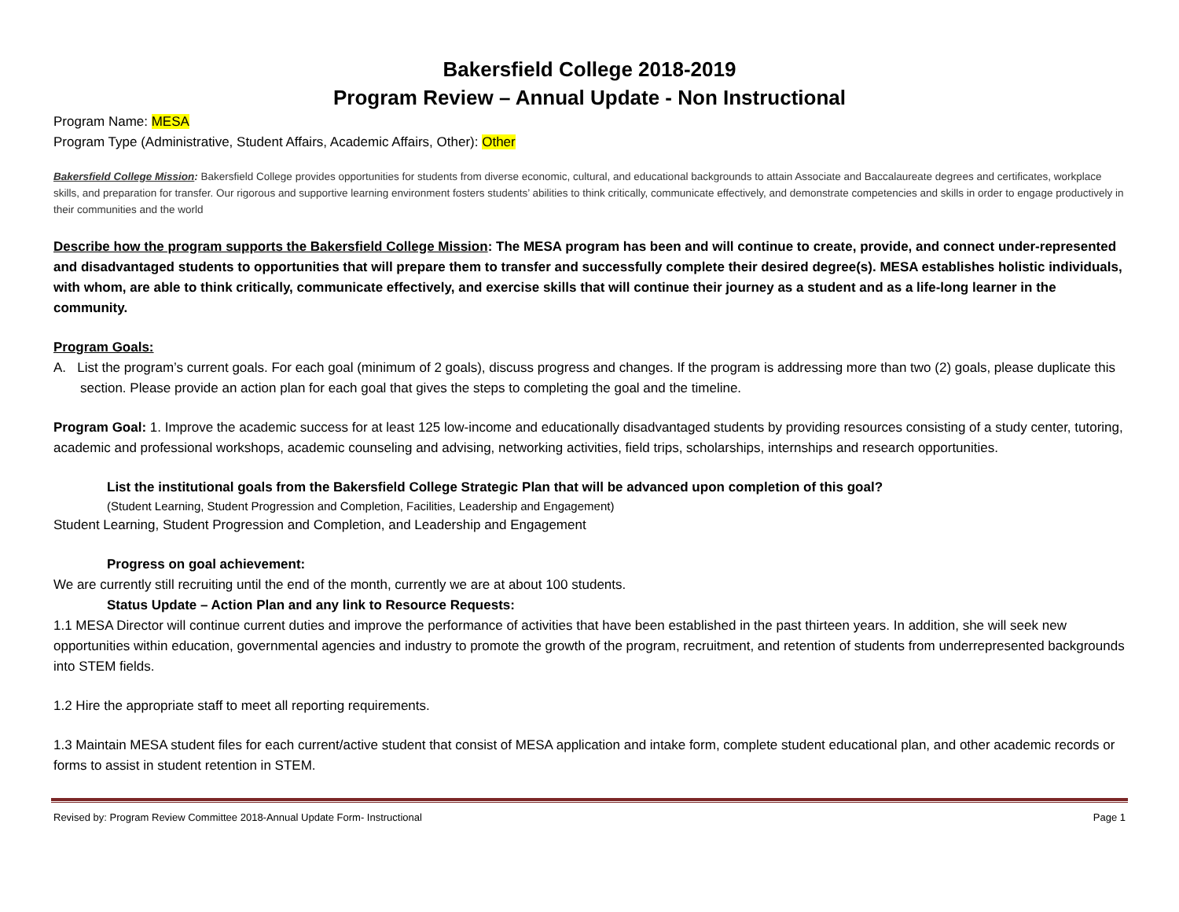Bakersfield College 2018-2019
Program Review – Annual Update - Non Instructional
Program Name: MESA
Program Type (Administrative, Student Affairs, Academic Affairs, Other): Other
Bakersfield College Mission: Bakersfield College provides opportunities for students from diverse economic, cultural, and educational backgrounds to attain Associate and Baccalaureate degrees and certificates, workplace skills, and preparation for transfer. Our rigorous and supportive learning environment fosters students’ abilities to think critically, communicate effectively, and demonstrate competencies and skills in order to engage productively in their communities and the world
Describe how the program supports the Bakersfield College Mission: The MESA program has been and will continue to create, provide, and connect under-represented and disadvantaged students to opportunities that will prepare them to transfer and successfully complete their desired degree(s). MESA establishes holistic individuals, with whom, are able to think critically, communicate effectively, and exercise skills that will continue their journey as a student and as a life-long learner in the community.
Program Goals:
A. List the program’s current goals. For each goal (minimum of 2 goals), discuss progress and changes. If the program is addressing more than two (2) goals, please duplicate this section. Please provide an action plan for each goal that gives the steps to completing the goal and the timeline.
Program Goal: 1. Improve the academic success for at least 125 low-income and educationally disadvantaged students by providing resources consisting of a study center, tutoring, academic and professional workshops, academic counseling and advising, networking activities, field trips, scholarships, internships and research opportunities.
List the institutional goals from the Bakersfield College Strategic Plan that will be advanced upon completion of this goal?
(Student Learning, Student Progression and Completion, Facilities, Leadership and Engagement)
Student Learning, Student Progression and Completion, and Leadership and Engagement
Progress on goal achievement:
We are currently still recruiting until the end of the month, currently we are at about 100 students.
Status Update – Action Plan and any link to Resource Requests:
1.1 MESA Director will continue current duties and improve the performance of activities that have been established in the past thirteen years. In addition, she will seek new opportunities within education, governmental agencies and industry to promote the growth of the program, recruitment, and retention of students from underrepresented backgrounds into STEM fields.
1.2 Hire the appropriate staff to meet all reporting requirements.
1.3 Maintain MESA student files for each current/active student that consist of MESA application and intake form, complete student educational plan, and other academic records or forms to assist in student retention in STEM.
Revised by: Program Review Committee 2018-Annual Update Form- Instructional Page 1